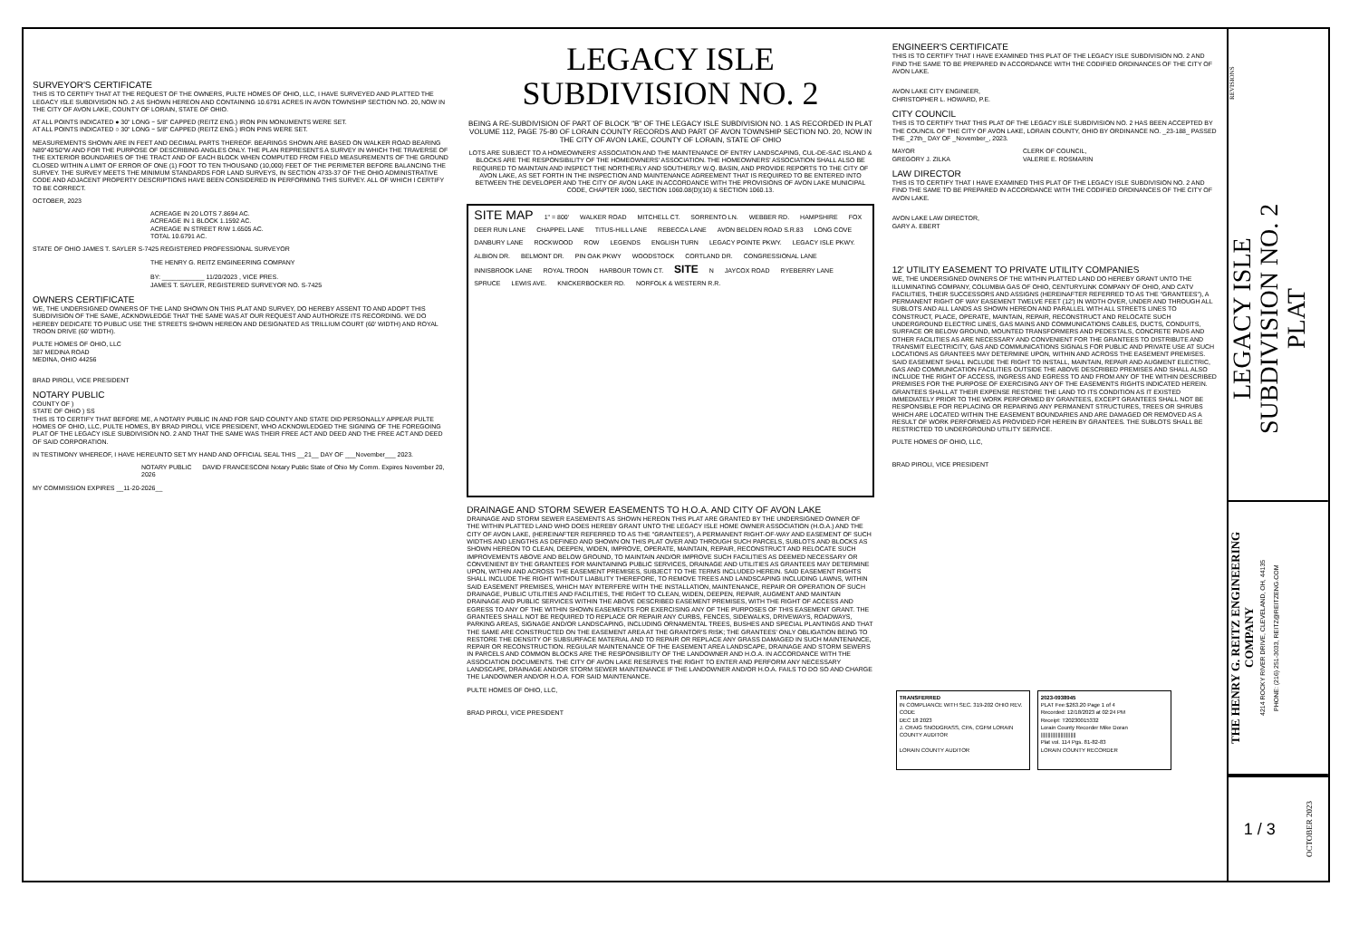SURVEYOR'S CERTIFICATE
THIS IS TO CERTIFY THAT AT THE REQUEST OF THE OWNERS, PULTE HOMES OF OHIO, LLC, I HAVE SURVEYED AND PLATTED THE LEGACY ISLE SUBDIVISION NO. 2 AS SHOWN HEREON AND CONTAINING 10.6791 ACRES IN AVON TOWNSHIP SECTION NO. 20, NOW IN THE CITY OF AVON LAKE, COUNTY OF LORAIN, STATE OF OHIO.
AT ALL POINTS INDICATED ● 30" LONG ~ 5/8" CAPPED (REITZ ENG.) IRON PIN MONUMENTS WERE SET.
AT ALL POINTS INDICATED ○ 30" LONG ~ 5/8" CAPPED (REITZ ENG.) IRON PINS WERE SET.
MEASUREMENTS SHOWN ARE IN FEET AND DECIMAL PARTS THEREOF. BEARINGS SHOWN ARE BASED ON WALKER ROAD BEARING N89°40'50"W AND FOR THE PURPOSE OF DESCRIBING ANGLES ONLY. THE PLAN REPRESENTS A SURVEY IN WHICH THE TRAVERSE OF THE EXTERIOR BOUNDARIES OF THE TRACT AND OF EACH BLOCK WHEN COMPUTED FROM FIELD MEASUREMENTS OF THE GROUND CLOSED WITHIN A LIMIT OF ERROR OF ONE (1) FOOT TO TEN THOUSAND (10,000) FEET OF THE PERIMETER BEFORE BALANCING THE SURVEY. THE SURVEY MEETS THE MINIMUM STANDARDS FOR LAND SURVEYS, IN SECTION 4733-37 OF THE OHIO ADMINISTRATIVE CODE AND ADJACENT PROPERTY DESCRIPTIONS HAVE BEEN CONSIDERED IN PERFORMING THIS SURVEY. ALL OF WHICH I CERTIFY TO BE CORRECT.
OCTOBER, 2023
ACREAGE IN 20 LOTS 7.8694 AC.
ACREAGE IN 1 BLOCK 1.1592 AC.
ACREAGE IN STREET R/W 1.6505 AC.
TOTAL 10.6791 AC.
STATE OF OHIO JAMES T. SAYLER S-7425 REGISTERED PROFESSIONAL SURVEYOR
THE HENRY G. REITZ ENGINEERING COMPANY
BY: ____________ 11/20/2023 , VICE PRES.
JAMES T. SAYLER, REGISTERED SURVEYOR NO. S-7425
OWNERS CERTIFICATE
WE, THE UNDERSIGNED OWNERS OF THE LAND SHOWN ON THIS PLAT AND SURVEY, DO HEREBY ASSENT TO AND ADOPT THIS SUBDIVISION OF THE SAME, ACKNOWLEDGE THAT THE SAME WAS AT OUR REQUEST AND AUTHORIZE ITS RECORDING. WE DO HEREBY DEDICATE TO PUBLIC USE THE STREETS SHOWN HEREON AND DESIGNATED AS TRILLIUM COURT (60' WIDTH) AND ROYAL TROON DRIVE (60' WIDTH).
PULTE HOMES OF OHIO, LLC
387 MEDINA ROAD
MEDINA, OHIO 44256
BRAD PIROLI, VICE PRESIDENT
NOTARY PUBLIC
COUNTY OF )
STATE OF OHIO ) SS
THIS IS TO CERTIFY THAT BEFORE ME, A NOTARY PUBLIC IN AND FOR SAID COUNTY AND STATE DID PERSONALLY APPEAR PULTE HOMES OF OHIO, LLC, PULTE HOMES, BY BRAD PIROLI, VICE PRESIDENT, WHO ACKNOWLEDGED THE SIGNING OF THE FOREGOING PLAT OF THE LEGACY ISLE SUBDIVISION NO. 2 AND THAT THE SAME WAS THEIR FREE ACT AND DEED AND THE FREE ACT AND DEED OF SAID CORPORATION.
IN TESTIMONY WHEREOF, I HAVE HEREUNTO SET MY HAND AND OFFICIAL SEAL THIS __21__ DAY OF ___November___ 2023.
NOTARY PUBLIC DAVID FRANCESCONI Notary Public State of Ohio My Comm. Expires November 20, 2026
MY COMMISSION EXPIRES __11-20-2026__
LEGACY ISLE
SUBDIVISION NO. 2
BEING A RE-SUBDIVISION OF PART OF BLOCK "B" OF THE LEGACY ISLE SUBDIVISION NO. 1 AS RECORDED IN PLAT VOLUME 112, PAGE 75-80 OF LORAIN COUNTY RECORDS AND PART OF AVON TOWNSHIP SECTION NO. 20, NOW IN THE CITY OF AVON LAKE, COUNTY OF LORAIN, STATE OF OHIO
LOTS ARE SUBJECT TO A HOMEOWNERS' ASSOCIATION AND THE MAINTENANCE OF ENTRY LANDSCAPING, CUL-DE-SAC ISLAND & BLOCKS ARE THE RESPONSIBILITY OF THE HOMEOWNERS' ASSOCIATION. THE HOMEOWNERS' ASSOCIATION SHALL ALSO BE REQUIRED TO MAINTAIN AND INSPECT THE NORTHERLY AND SOUTHERLY W.Q. BASIN, AND PROVIDE REPORTS TO THE CITY OF AVON LAKE, AS SET FORTH IN THE INSPECTION AND MAINTENANCE AGREEMENT THAT IS REQUIRED TO BE ENTERED INTO BETWEEN THE DEVELOPER AND THE CITY OF AVON LAKE IN ACCORDANCE WITH THE PROVISIONS OF AVON LAKE MUNICIPAL CODE, CHAPTER 1060, SECTION 1060.08(D)(10) & SECTION 1060.13.
SITE MAP 1" = 800' WALKER ROAD MITCHELL CT. SORRENTO LN. WEBBER RD. HAMPSHIRE FOX DEER RUN LANE CHAPPEL LANE TITUS-HILL LANE REBECCA LANE AVON BELDEN ROAD S.R.83 LONG COVE DANBURY LANE ROCKWOOD ROW LEGENDS ENGLISH TURN LEGACY POINTE PKWY. LEGACY ISLE PKWY. ALBION DR. BELMONT DR. PIN OAK PKWY WOODSTOCK CORTLAND DR. CONGRESSIONAL LANE INNISBROOK LANE ROYAL TROON HARBOUR TOWN CT. SITE N JAYCOX ROAD RYEBERRY LANE SPRUCE LEWIS AVE. KNICKERBOCKER RD. NORFOLK & WESTERN R.R.
DRAINAGE AND STORM SEWER EASEMENTS TO H.O.A. AND CITY OF AVON LAKE
DRAINAGE AND STORM SEWER EASEMENTS AS SHOWN HEREON THIS PLAT ARE GRANTED BY THE UNDERSIGNED OWNER OF THE WITHIN PLATTED LAND WHO DOES HEREBY GRANT UNTO THE LEGACY ISLE HOME OWNER ASSOCIATION (H.O.A.) AND THE CITY OF AVON LAKE, (HEREINAFTER REFERRED TO AS THE "GRANTEES"), A PERMANENT RIGHT-OF-WAY AND EASEMENT OF SUCH WIDTHS AND LENGTHS AS DEFINED AND SHOWN ON THIS PLAT OVER AND THROUGH SUCH PARCELS, SUBLOTS AND BLOCKS AS SHOWN HEREON TO CLEAN, DEEPEN, WIDEN, IMPROVE, OPERATE, MAINTAIN, REPAIR, RECONSTRUCT AND RELOCATE SUCH IMPROVEMENTS ABOVE AND BELOW GROUND, TO MAINTAIN AND/OR IMPROVE SUCH FACILITIES AS DEEMED NECESSARY OR CONVENIENT BY THE GRANTEES FOR MAINTAINING PUBLIC SERVICES, DRAINAGE AND UTILITIES AS GRANTEES MAY DETERMINE UPON, WITHIN AND ACROSS THE EASEMENT PREMISES, SUBJECT TO THE TERMS INCLUDED HEREIN. SAID EASEMENT RIGHTS SHALL INCLUDE THE RIGHT WITHOUT LIABILITY THEREFORE, TO REMOVE TREES AND LANDSCAPING INCLUDING LAWNS, WITHIN SAID EASEMENT PREMISES, WHICH MAY INTERFERE WITH THE INSTALLATION, MAINTENANCE, REPAIR OR OPERATION OF SUCH DRAINAGE, PUBLIC UTILITIES AND FACILITIES, THE RIGHT TO CLEAN, WIDEN, DEEPEN, REPAIR, AUGMENT AND MAINTAIN DRAINAGE AND PUBLIC SERVICES WITHIN THE ABOVE DESCRIBED EASEMENT PREMISES, WITH THE RIGHT OF ACCESS AND EGRESS TO ANY OF THE WITHIN SHOWN EASEMENTS FOR EXERCISING ANY OF THE PURPOSES OF THIS EASEMENT GRANT. THE GRANTEES SHALL NOT BE REQUIRED TO REPLACE OR REPAIR ANY CURBS, FENCES, SIDEWALKS, DRIVEWAYS, ROADWAYS, PARKING AREAS, SIGNAGE AND/OR LANDSCAPING, INCLUDING ORNAMENTAL TREES, BUSHES AND SPECIAL PLANTINGS AND THAT THE SAME ARE CONSTRUCTED ON THE EASEMENT AREA AT THE GRANTOR'S RISK; THE GRANTEES' ONLY OBLIGATION BEING TO RESTORE THE DENSITY OF SUBSURFACE MATERIAL AND TO REPAIR OR REPLACE ANY GRASS DAMAGED IN SUCH MAINTENANCE, REPAIR OR RECONSTRUCTION. REGULAR MAINTENANCE OF THE EASEMENT AREA LANDSCAPE, DRAINAGE AND STORM SEWERS IN PARCELS AND COMMON BLOCKS ARE THE RESPONSIBILITY OF THE LANDOWNER AND H.O.A. IN ACCORDANCE WITH THE ASSOCIATION DOCUMENTS. THE CITY OF AVON LAKE RESERVES THE RIGHT TO ENTER AND PERFORM ANY NECESSARY LANDSCAPE, DRAINAGE AND/OR STORM SEWER MAINTENANCE IF THE LANDOWNER AND/OR H.O.A. FAILS TO DO SO AND CHARGE THE LANDOWNER AND/OR H.O.A. FOR SAID MAINTENANCE.
PULTE HOMES OF OHIO, LLC,
BRAD PIROLI, VICE PRESIDENT
ENGINEER'S CERTIFICATE
THIS IS TO CERTIFY THAT I HAVE EXAMINED THIS PLAT OF THE LEGACY ISLE SUBDIVISION NO. 2 AND FIND THE SAME TO BE PREPARED IN ACCORDANCE WITH THE CODIFIED ORDINANCES OF THE CITY OF AVON LAKE.
AVON LAKE CITY ENGINEER,
CHRISTOPHER L. HOWARD, P.E.
CITY COUNCIL
THIS IS TO CERTIFY THAT THIS PLAT OF THE LEGACY ISLE SUBDIVISION NO. 2 HAS BEEN ACCEPTED BY THE COUNCIL OF THE CITY OF AVON LAKE, LORAIN COUNTY, OHIO BY ORDINANCE NO. _23-188_ PASSED THE _27th_ DAY OF _November_, 2023.
MAYOR
GREGORY J. ZILKA CLERK OF COUNCIL,
VALERIE E. ROSMARIN
LAW DIRECTOR
THIS IS TO CERTIFY THAT I HAVE EXAMINED THIS PLAT OF THE LEGACY ISLE SUBDIVISION NO. 2 AND FIND THE SAME TO BE PREPARED IN ACCORDANCE WITH THE CODIFIED ORDINANCES OF THE CITY OF AVON LAKE.
AVON LAKE LAW DIRECTOR,
GARY A. EBERT
12' UTILITY EASEMENT TO PRIVATE UTILITY COMPANIES
WE, THE UNDERSIGNED OWNERS OF THE WITHIN PLATTED LAND DO HEREBY GRANT UNTO THE ILLUMINATING COMPANY, COLUMBIA GAS OF OHIO, CENTURYLINK COMPANY OF OHIO, AND CATV FACILITIES, THEIR SUCCESSORS AND ASSIGNS (HEREINAFTER REFERRED TO AS THE "GRANTEES"), A PERMANENT RIGHT OF WAY EASEMENT TWELVE FEET (12') IN WIDTH OVER, UNDER AND THROUGH ALL SUBLOTS AND ALL LANDS AS SHOWN HEREON AND PARALLEL WITH ALL STREETS LINES TO CONSTRUCT, PLACE, OPERATE, MAINTAIN, REPAIR, RECONSTRUCT AND RELOCATE SUCH UNDERGROUND ELECTRIC LINES, GAS MAINS AND COMMUNICATIONS CABLES, DUCTS, CONDUITS, SURFACE OR BELOW GROUND, MOUNTED TRANSFORMERS AND PEDESTALS, CONCRETE PADS AND OTHER FACILITIES AS ARE NECESSARY AND CONVENIENT FOR THE GRANTEES TO DISTRIBUTE AND TRANSMIT ELECTRICITY, GAS AND COMMUNICATIONS SIGNALS FOR PUBLIC AND PRIVATE USE AT SUCH LOCATIONS AS GRANTEES MAY DETERMINE UPON, WITHIN AND ACROSS THE EASEMENT PREMISES. SAID EASEMENT SHALL INCLUDE THE RIGHT TO INSTALL, MAINTAIN, REPAIR AND AUGMENT ELECTRIC, GAS AND COMMUNICATION FACILITIES OUTSIDE THE ABOVE DESCRIBED PREMISES AND SHALL ALSO INCLUDE THE RIGHT OF ACCESS, INGRESS AND EGRESS TO AND FROM ANY OF THE WITHIN DESCRIBED PREMISES FOR THE PURPOSE OF EXERCISING ANY OF THE EASEMENTS RIGHTS INDICATED HEREIN. GRANTEES SHALL AT THEIR EXPENSE RESTORE THE LAND TO ITS CONDITION AS IT EXISTED IMMEDIATELY PRIOR TO THE WORK PERFORMED BY GRANTEES, EXCEPT GRANTEES SHALL NOT BE RESPONSIBLE FOR REPLACING OR REPAIRING ANY PERMANENT STRUCTURES, TREES OR SHRUBS WHICH ARE LOCATED WITHIN THE EASEMENT BOUNDARIES AND ARE DAMAGED OR REMOVED AS A RESULT OF WORK PERFORMED AS PROVIDED FOR HEREIN BY GRANTEES. THE SUBLOTS SHALL BE RESTRICTED TO UNDERGROUND UTILITY SERVICE.
PULTE HOMES OF OHIO, LLC,
BRAD PIROLI, VICE PRESIDENT
TRANSFERRED
IN COMPLIANCE WITH SEC. 319-202 OHIO REV. CODE
DEC 18 2023
J. CRAIG SNODGRASS, CPA, CGFM LORAIN COUNTY AUDITOR
LORAIN COUNTY AUDITOR
2023-0938945
PLAT Fee:$263.20 Page 1 of 4
Recorded: 12/18/2023 at 02:24 PM
Receipt: T20230015332
Lorain County Recorder Mike Doran
|||||||||||||||||||||||||
Plat vol. 114 Pgs. 81-82-83
LORAIN COUNTY RECORDER
REVISIONS
LEGACY ISLE
SUBDIVISION NO. 2
PLAT
THE HENRY G. REITZ ENGINEERING COMPANY
4214 ROCKY RIVER DRIVE, CLEVELAND, OH, 44135
PHONE: (216) 251-3033, REITZ@REITZENG.COM
1 / 3 OCTOBER 2023